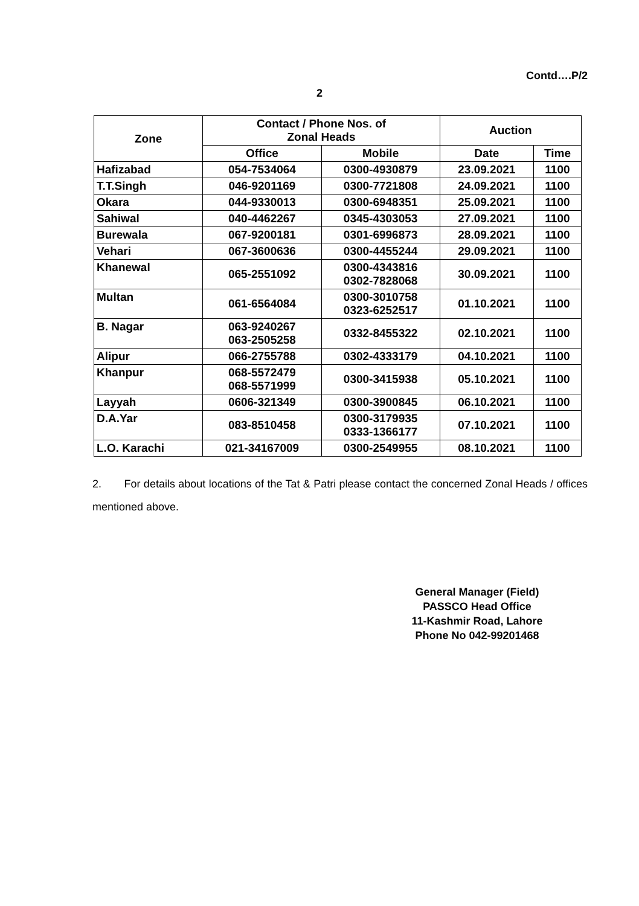Contd….P/2
2
| Zone | Contact / Phone Nos. of Zonal Heads | | Auction | |
| --- | --- | --- | --- | --- |
| | Office | Mobile | Date | Time |
| Hafizabad | 054-7534064 | 0300-4930879 | 23.09.2021 | 1100 |
| T.T.Singh | 046-9201169 | 0300-7721808 | 24.09.2021 | 1100 |
| Okara | 044-9330013 | 0300-6948351 | 25.09.2021 | 1100 |
| Sahiwal | 040-4462267 | 0345-4303053 | 27.09.2021 | 1100 |
| Burewala | 067-9200181 | 0301-6996873 | 28.09.2021 | 1100 |
| Vehari | 067-3600636 | 0300-4455244 | 29.09.2021 | 1100 |
| Khanewal | 065-2551092 | 0300-4343816 0302-7828068 | 30.09.2021 | 1100 |
| Multan | 061-6564084 | 0300-3010758 0323-6252517 | 01.10.2021 | 1100 |
| B. Nagar | 063-9240267 063-2505258 | 0332-8455322 | 02.10.2021 | 1100 |
| Alipur | 066-2755788 | 0302-4333179 | 04.10.2021 | 1100 |
| Khanpur | 068-5572479 068-5571999 | 0300-3415938 | 05.10.2021 | 1100 |
| Layyah | 0606-321349 | 0300-3900845 | 06.10.2021 | 1100 |
| D.A.Yar | 083-8510458 | 0300-3179935 0333-1366177 | 07.10.2021 | 1100 |
| L.O. Karachi | 021-34167009 | 0300-2549955 | 08.10.2021 | 1100 |
2. For details about locations of the Tat & Patri please contact the concerned Zonal Heads / offices mentioned above.
General Manager (Field)
PASSCO Head Office
11-Kashmir Road, Lahore
Phone No 042-99201468